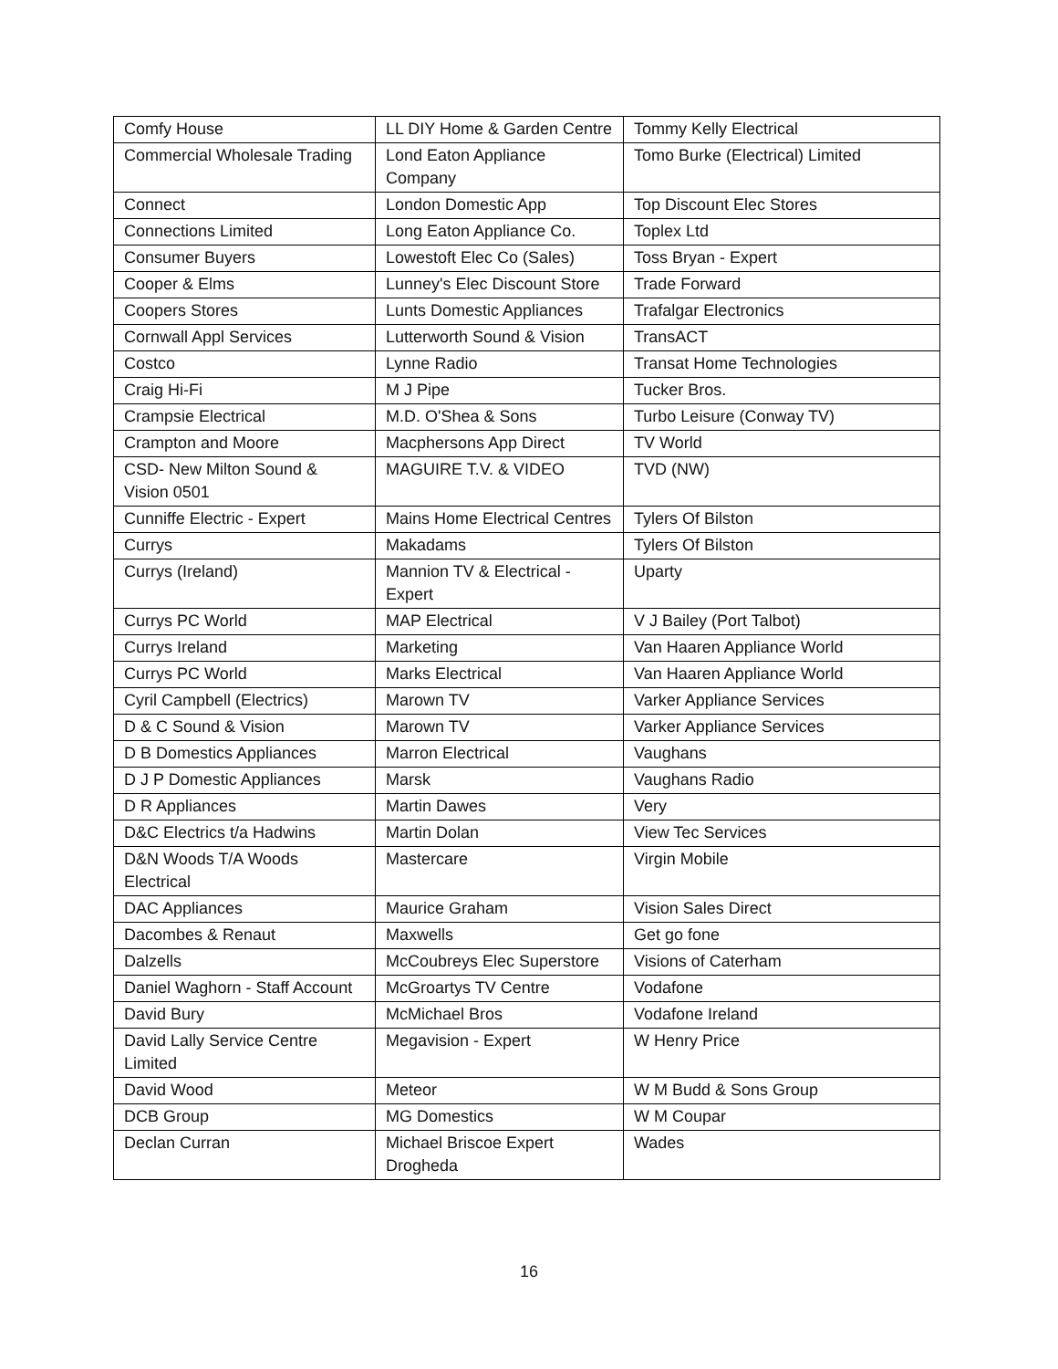| Comfy House | LL DIY Home & Garden Centre | Tommy Kelly Electrical |
| Commercial Wholesale Trading | Lond Eaton Appliance Company | Tomo Burke (Electrical) Limited |
| Connect | London Domestic App | Top Discount Elec Stores |
| Connections Limited | Long Eaton Appliance Co. | Toplex Ltd |
| Consumer Buyers | Lowestoft Elec Co (Sales) | Toss Bryan - Expert |
| Cooper & Elms | Lunney's Elec Discount Store | Trade Forward |
| Coopers Stores | Lunts Domestic Appliances | Trafalgar Electronics |
| Cornwall Appl Services | Lutterworth Sound & Vision | TransACT |
| Costco | Lynne Radio | Transat Home Technologies |
| Craig Hi-Fi | M J Pipe | Tucker Bros. |
| Crampsie Electrical | M.D. O'Shea & Sons | Turbo Leisure (Conway TV) |
| Crampton and Moore | Macphersons App Direct | TV World |
| CSD- New Milton Sound & Vision 0501 | MAGUIRE T.V. & VIDEO | TVD (NW) |
| Cunniffe Electric - Expert | Mains Home Electrical Centres | Tylers Of Bilston |
| Currys | Makadams | Tylers Of Bilston |
| Currys (Ireland) | Mannion TV & Electrical - Expert | Uparty |
| Currys PC World | MAP Electrical | V J Bailey (Port Talbot) |
| Currys Ireland | Marketing | Van Haaren Appliance World |
| Currys PC World | Marks Electrical | Van Haaren Appliance World |
| Cyril Campbell (Electrics) | Marown TV | Varker Appliance Services |
| D & C Sound & Vision | Marown TV | Varker Appliance Services |
| D B Domestics Appliances | Marron Electrical | Vaughans |
| D J P Domestic Appliances | Marsk | Vaughans Radio |
| D R Appliances | Martin Dawes | Very |
| D&C Electrics t/a Hadwins | Martin Dolan | View Tec Services |
| D&N Woods T/A Woods Electrical | Mastercare | Virgin Mobile |
| DAC Appliances | Maurice Graham | Vision Sales Direct |
| Dacombes & Renaut | Maxwells | Get go fone |
| Dalzells | McCoubreys Elec Superstore | Visions of Caterham |
| Daniel Waghorn - Staff Account | McGroartys TV Centre | Vodafone |
| David Bury | McMichael Bros | Vodafone Ireland |
| David Lally Service Centre Limited | Megavision - Expert | W Henry Price |
| David Wood | Meteor | W M Budd & Sons Group |
| DCB Group | MG Domestics | W M Coupar |
| Declan Curran | Michael Briscoe Expert Drogheda | Wades |
16